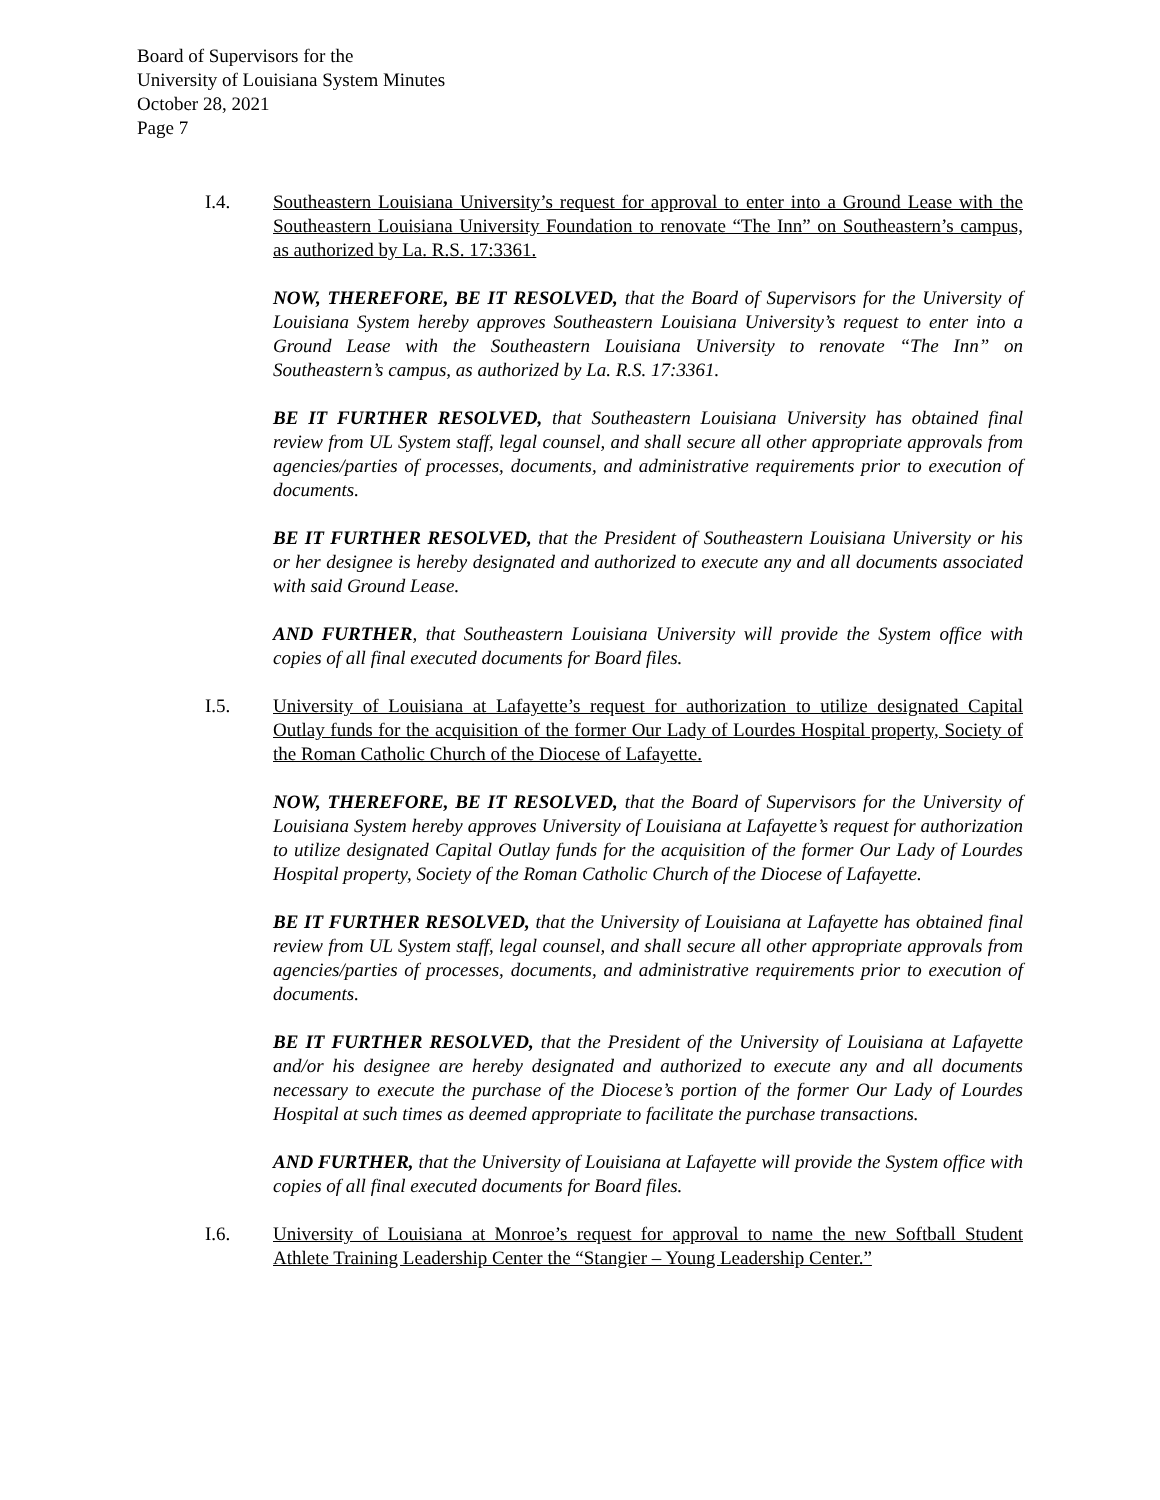Board of Supervisors for the
University of Louisiana System Minutes
October 28, 2021
Page 7
I.4. Southeastern Louisiana University’s request for approval to enter into a Ground Lease with the Southeastern Louisiana University Foundation to renovate “The Inn” on Southeastern’s campus, as authorized by La. R.S. 17:3361.
NOW, THEREFORE, BE IT RESOLVED, that the Board of Supervisors for the University of Louisiana System hereby approves Southeastern Louisiana University’s request to enter into a Ground Lease with the Southeastern Louisiana University to renovate “The Inn” on Southeastern’s campus, as authorized by La. R.S. 17:3361.
BE IT FURTHER RESOLVED, that Southeastern Louisiana University has obtained final review from UL System staff, legal counsel, and shall secure all other appropriate approvals from agencies/parties of processes, documents, and administrative requirements prior to execution of documents.
BE IT FURTHER RESOLVED, that the President of Southeastern Louisiana University or his or her designee is hereby designated and authorized to execute any and all documents associated with said Ground Lease.
AND FURTHER, that Southeastern Louisiana University will provide the System office with copies of all final executed documents for Board files.
I.5. University of Louisiana at Lafayette’s request for authorization to utilize designated Capital Outlay funds for the acquisition of the former Our Lady of Lourdes Hospital property, Society of the Roman Catholic Church of the Diocese of Lafayette.
NOW, THEREFORE, BE IT RESOLVED, that the Board of Supervisors for the University of Louisiana System hereby approves University of Louisiana at Lafayette’s request for authorization to utilize designated Capital Outlay funds for the acquisition of the former Our Lady of Lourdes Hospital property, Society of the Roman Catholic Church of the Diocese of Lafayette.
BE IT FURTHER RESOLVED, that the University of Louisiana at Lafayette has obtained final review from UL System staff, legal counsel, and shall secure all other appropriate approvals from agencies/parties of processes, documents, and administrative requirements prior to execution of documents.
BE IT FURTHER RESOLVED, that the President of the University of Louisiana at Lafayette and/or his designee are hereby designated and authorized to execute any and all documents necessary to execute the purchase of the Diocese’s portion of the former Our Lady of Lourdes Hospital at such times as deemed appropriate to facilitate the purchase transactions.
AND FURTHER, that the University of Louisiana at Lafayette will provide the System office with copies of all final executed documents for Board files.
I.6. University of Louisiana at Monroe’s request for approval to name the new Softball Student Athlete Training Leadership Center the “Stangier – Young Leadership Center.”